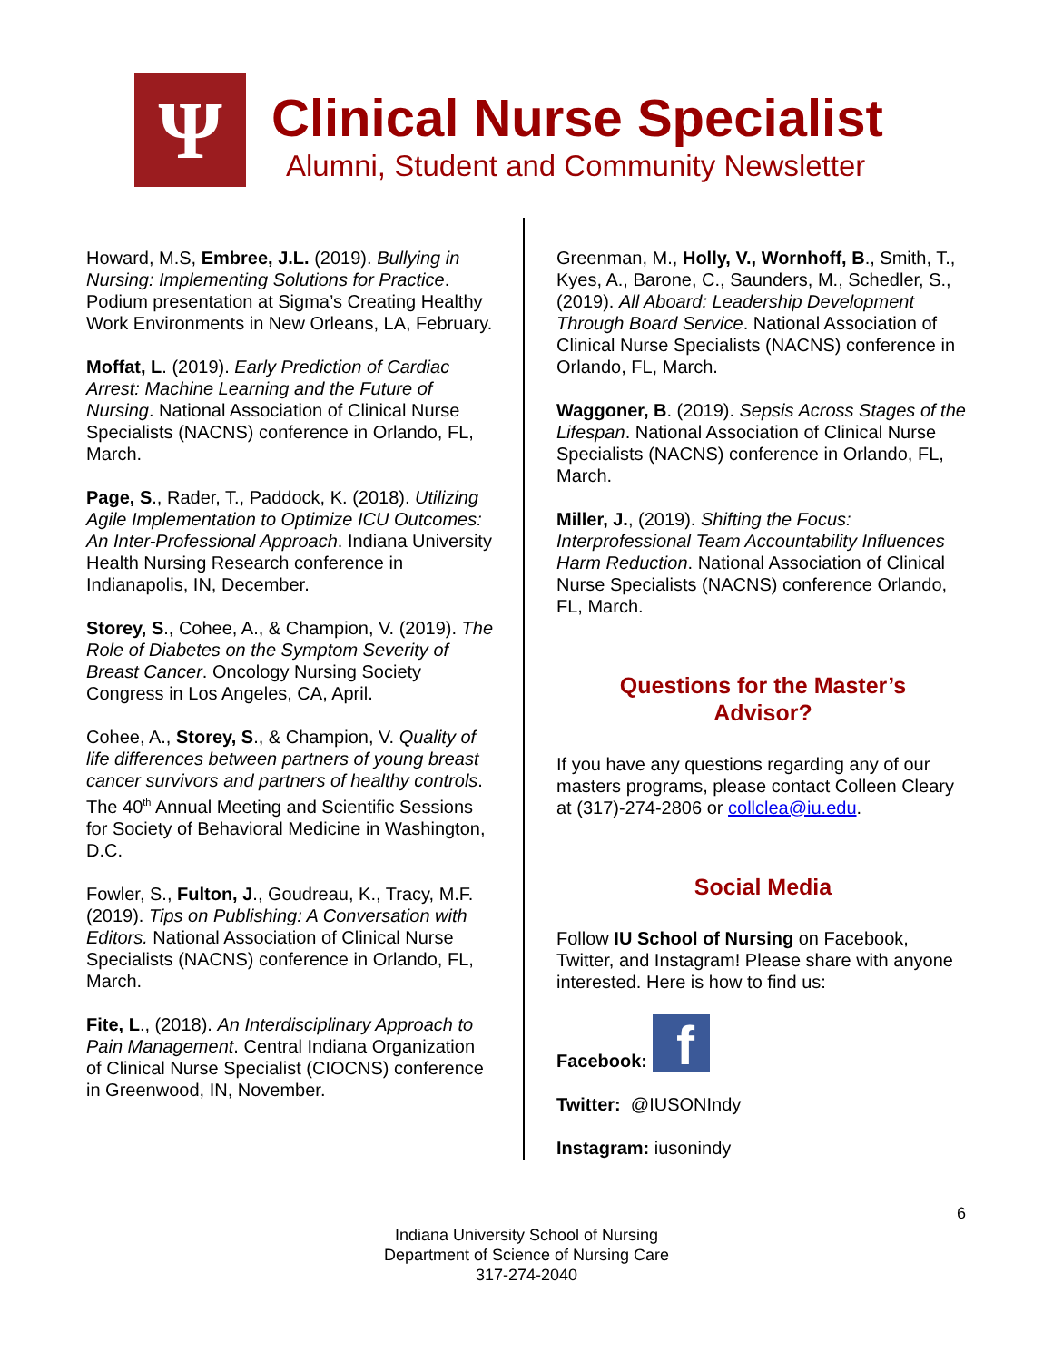Ψ
Clinical Nurse Specialist
Alumni, Student and Community Newsletter
Howard, M.S, Embree, J.L. (2019). Bullying in Nursing: Implementing Solutions for Practice. Podium presentation at Sigma’s Creating Healthy Work Environments in New Orleans, LA, February.
Moffat, L. (2019). Early Prediction of Cardiac Arrest: Machine Learning and the Future of Nursing. National Association of Clinical Nurse Specialists (NACNS) conference in Orlando, FL, March.
Page, S., Rader, T., Paddock, K. (2018). Utilizing Agile Implementation to Optimize ICU Outcomes: An Inter-Professional Approach. Indiana University Health Nursing Research conference in Indianapolis, IN, December.
Storey, S., Cohee, A., & Champion, V. (2019). The Role of Diabetes on the Symptom Severity of Breast Cancer. Oncology Nursing Society Congress in Los Angeles, CA, April.
Cohee, A., Storey, S., & Champion, V. Quality of life differences between partners of young breast cancer survivors and partners of healthy controls. The 40<sup>th</sup> Annual Meeting and Scientific Sessions for Society of Behavioral Medicine in Washington, D.C.
Fowler, S., Fulton, J., Goudreau, K., Tracy, M.F. (2019). Tips on Publishing: A Conversation with Editors. National Association of Clinical Nurse Specialists (NACNS) conference in Orlando, FL, March.
Fite, L., (2018). An Interdisciplinary Approach to Pain Management. Central Indiana Organization of Clinical Nurse Specialist (CIOCNS) conference in Greenwood, IN, November.
Greenman, M., Holly, V., Wornhoff, B., Smith, T., Kyes, A., Barone, C., Saunders, M., Schedler, S., (2019). All Aboard: Leadership Development Through Board Service. National Association of Clinical Nurse Specialists (NACNS) conference in Orlando, FL, March.
Waggoner, B. (2019). Sepsis Across Stages of the Lifespan. National Association of Clinical Nurse Specialists (NACNS) conference in Orlando, FL, March.
Miller, J., (2019). Shifting the Focus: Interprofessional Team Accountability Influences Harm Reduction. National Association of Clinical Nurse Specialists (NACNS) conference Orlando, FL, March.
Questions for the Master’s
Advisor?
If you have any questions regarding any of our masters programs, please contact Colleen Cleary at (317)-274-2806 or collclea@iu.edu.
Social Media
Follow IU School of Nursing on Facebook, Twitter, and Instagram! Please share with anyone interested. Here is how to find us:
Facebook: f
Twitter: @IUSONIndy
Instagram: iusonindy
6
Indiana University School of Nursing
Department of Science of Nursing Care
317-274-2040